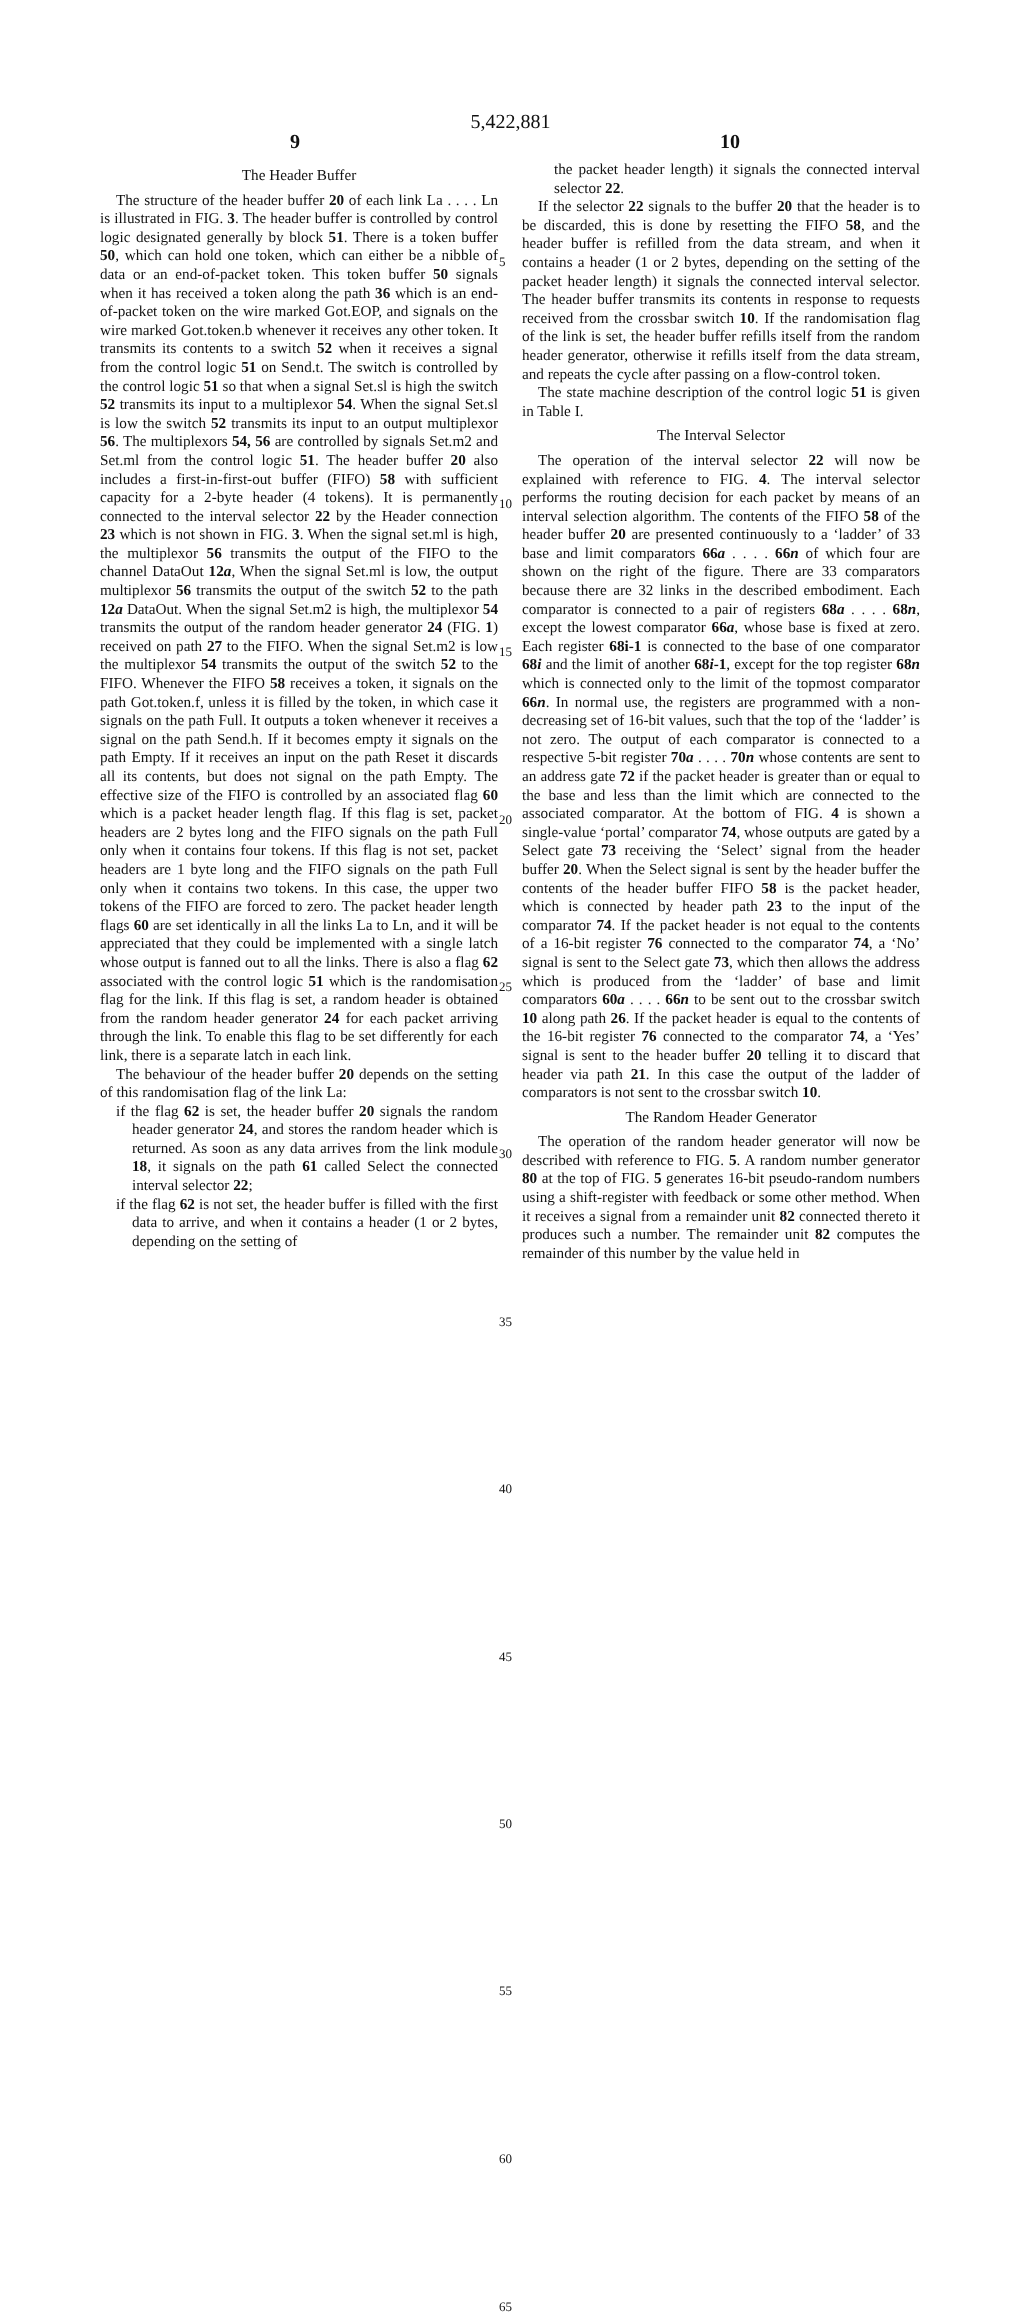5,422,881
9 10
The Header Buffer
The structure of the header buffer 20 of each link La . . . . Ln is illustrated in FIG. 3. The header buffer is controlled by control logic designated generally by block 51. There is a token buffer 50, which can hold one token, which can either be a nibble of data or an end-of-packet token. This token buffer 50 signals when it has received a token along the path 36 which is an end-of-packet token on the wire marked Got.EOP, and signals on the wire marked Got.token.b whenever it receives any other token. It transmits its contents to a switch 52 when it receives a signal from the control logic 51 on Send.t. The switch is controlled by the control logic 51 so that when a signal Set.sl is high the switch 52 transmits its input to a multiplexor 54. When the signal Set.sl is low the switch 52 transmits its input to an output multiplexor 56. The multiplexors 54, 56 are controlled by signals Set.m2 and Set.ml from the control logic 51. The header buffer 20 also includes a first-in-first-out buffer (FIFO) 58 with sufficient capacity for a 2-byte header (4 tokens). It is permanently connected to the interval selector 22 by the Header connection 23 which is not shown in FIG. 3. When the signal set.ml is high, the multiplexor 56 transmits the output of the FIFO to the channel DataOut 12a, When the signal Set.ml is low, the output multiplexor 56 transmits the output of the switch 52 to the path 12a DataOut. When the signal Set.m2 is high, the multiplexor 54 transmits the output of the random header generator 24 (FIG. 1) received on path 27 to the FIFO. When the signal Set.m2 is low the multiplexor 54 transmits the output of the switch 52 to the FIFO. Whenever the FIFO 58 receives a token, it signals on the path Got.token.f, unless it is filled by the token, in which case it signals on the path Full. It outputs a token whenever it receives a signal on the path Send.h. If it becomes empty it signals on the path Empty. If it receives an input on the path Reset it discards all its contents, but does not signal on the path Empty. The effective size of the FIFO is controlled by an associated flag 60 which is a packet header length flag. If this flag is set, packet headers are 2 bytes long and the FIFO signals on the path Full only when it contains four tokens. If this flag is not set, packet headers are 1 byte long and the FIFO signals on the path Full only when it contains two tokens. In this case, the upper two tokens of the FIFO are forced to zero. The packet header length flags 60 are set identically in all the links La to Ln, and it will be appreciated that they could be implemented with a single latch whose output is fanned out to all the links. There is also a flag 62 associated with the control logic 51 which is the randomisation flag for the link. If this flag is set, a random header is obtained from the random header generator 24 for each packet arriving through the link. To enable this flag to be set differently for each link, there is a separate latch in each link.
The behaviour of the header buffer 20 depends on the setting of this randomisation flag of the link La:
if the flag 62 is set, the header buffer 20 signals the random header generator 24, and stores the random header which is returned. As soon as any data arrives from the link module 18, it signals on the path 61 called Select the connected interval selector 22;
if the flag 62 is not set, the header buffer is filled with the first data to arrive, and when it contains a header (1 or 2 bytes, depending on the setting of
5
10
15
20
25
30
35
40
45
50
55
60
65
the packet header length) it signals the connected interval selector 22.
If the selector 22 signals to the buffer 20 that the header is to be discarded, this is done by resetting the FIFO 58, and the header buffer is refilled from the data stream, and when it contains a header (1 or 2 bytes, depending on the setting of the packet header length) it signals the connected interval selector. The header buffer transmits its contents in response to requests received from the crossbar switch 10. If the randomisation flag of the link is set, the header buffer refills itself from the random header generator, otherwise it refills itself from the data stream, and repeats the cycle after passing on a flow-control token.
The state machine description of the control logic 51 is given in Table I.
The Interval Selector
The operation of the interval selector 22 will now be explained with reference to FIG. 4. The interval selector performs the routing decision for each packet by means of an interval selection algorithm. The contents of the FIFO 58 of the header buffer 20 are presented continuously to a ‘ladder’ of 33 base and limit comparators 66a . . . . 66n of which four are shown on the right of the figure. There are 33 comparators because there are 32 links in the described embodiment. Each comparator is connected to a pair of registers 68a . . . . 68n, except the lowest comparator 66a, whose base is fixed at zero. Each register 68i-1 is connected to the base of one comparator 68i and the limit of another 68i-1, except for the top register 68n which is connected only to the limit of the topmost comparator 66n. In normal use, the registers are programmed with a non-decreasing set of 16-bit values, such that the top of the ‘ladder’ is not zero. The output of each comparator is connected to a respective 5-bit register 70a . . . . 70n whose contents are sent to an address gate 72 if the packet header is greater than or equal to the base and less than the limit which are connected to the associated comparator. At the bottom of FIG. 4 is shown a single-value ‘portal’ comparator 74, whose outputs are gated by a Select gate 73 receiving the ‘Select’ signal from the header buffer 20. When the Select signal is sent by the header buffer the contents of the header buffer FIFO 58 is the packet header, which is connected by header path 23 to the input of the comparator 74. If the packet header is not equal to the contents of a 16-bit register 76 connected to the comparator 74, a ‘No’ signal is sent to the Select gate 73, which then allows the address which is produced from the ‘ladder’ of base and limit comparators 60a . . . . 66n to be sent out to the crossbar switch 10 along path 26. If the packet header is equal to the contents of the 16-bit register 76 connected to the comparator 74, a ‘Yes’ signal is sent to the header buffer 20 telling it to discard that header via path 21. In this case the output of the ladder of comparators is not sent to the crossbar switch 10.
The Random Header Generator
The operation of the random header generator will now be described with reference to FIG. 5. A random number generator 80 at the top of FIG. 5 generates 16-bit pseudo-random numbers using a shift-register with feedback or some other method. When it receives a signal from a remainder unit 82 connected thereto it produces such a number. The remainder unit 82 computes the remainder of this number by the value held in